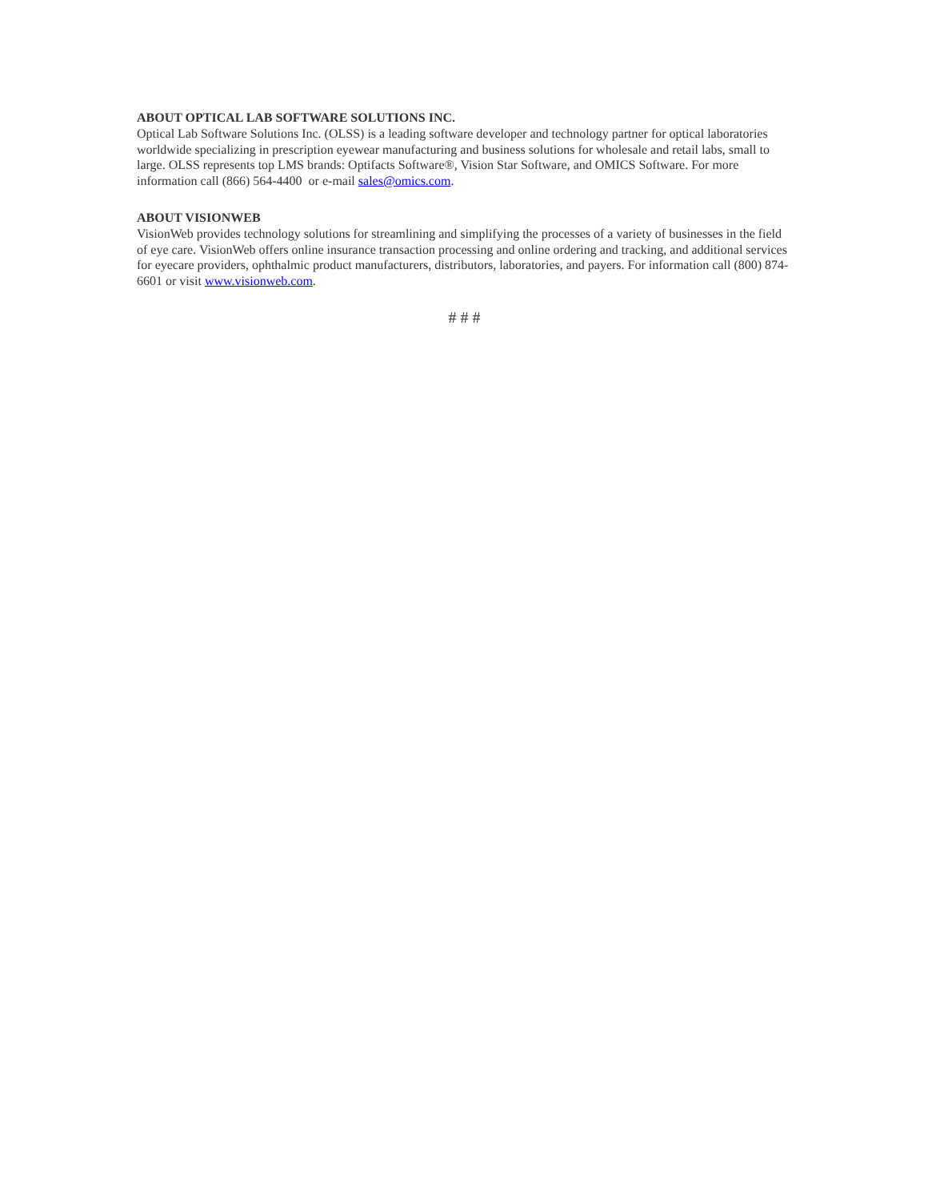ABOUT OPTICAL LAB SOFTWARE SOLUTIONS INC.
Optical Lab Software Solutions Inc. (OLSS) is a leading software developer and technology partner for optical laboratories worldwide specializing in prescription eyewear manufacturing and business solutions for wholesale and retail labs, small to large. OLSS represents top LMS brands: Optifacts Software®, Vision Star Software, and OMICS Software. For more information call (866) 564-4400 or e-mail sales@omics.com.
ABOUT VISIONWEB
VisionWeb provides technology solutions for streamlining and simplifying the processes of a variety of businesses in the field of eye care. VisionWeb offers online insurance transaction processing and online ordering and tracking, and additional services for eyecare providers, ophthalmic product manufacturers, distributors, laboratories, and payers. For information call (800) 874-6601 or visit www.visionweb.com.
# # #